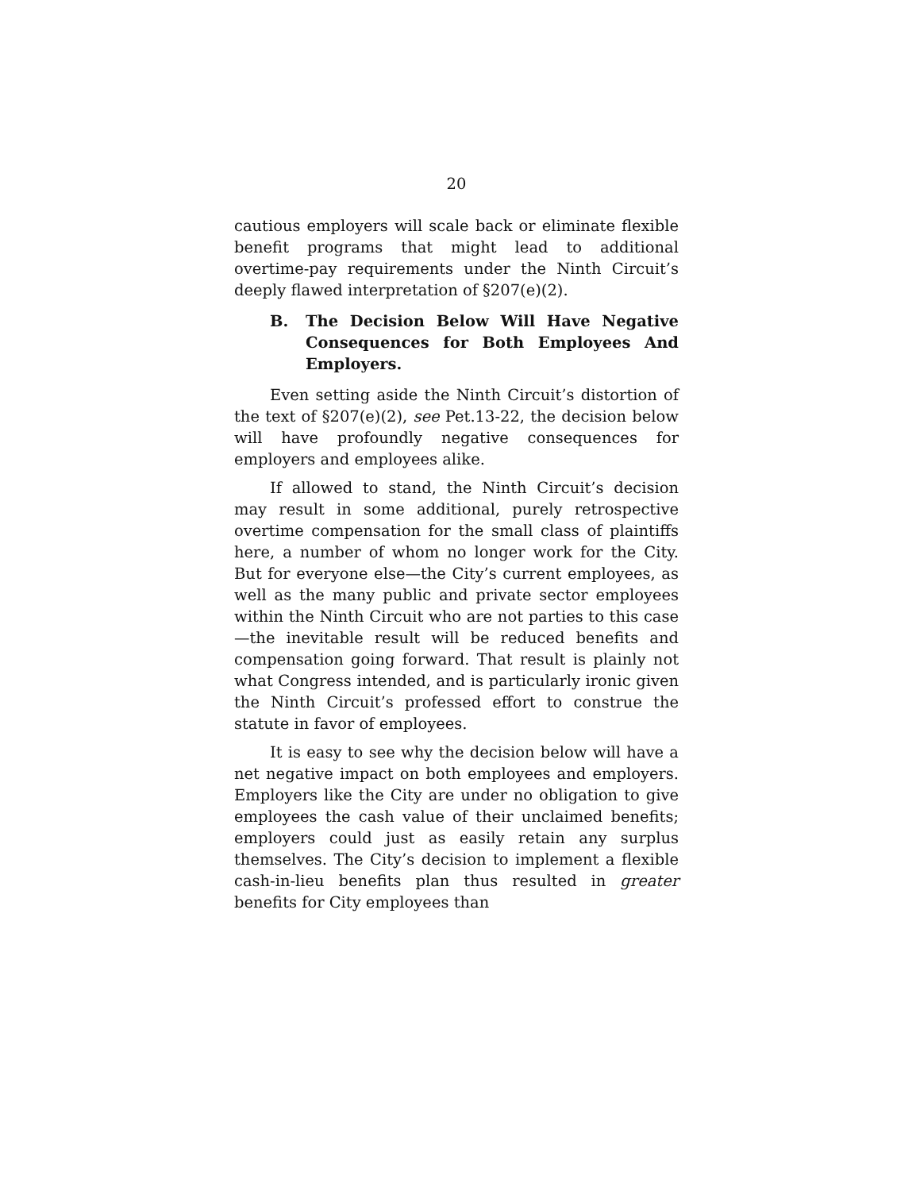20
cautious employers will scale back or eliminate flexible benefit programs that might lead to additional overtime-pay requirements under the Ninth Circuit’s deeply flawed interpretation of §207(e)(2).
B. The Decision Below Will Have Negative Consequences for Both Employees And Employers.
Even setting aside the Ninth Circuit’s distortion of the text of §207(e)(2), see Pet.13-22, the decision below will have profoundly negative consequences for employers and employees alike.
If allowed to stand, the Ninth Circuit’s decision may result in some additional, purely retrospective overtime compensation for the small class of plaintiffs here, a number of whom no longer work for the City. But for everyone else—the City’s current employees, as well as the many public and private sector employees within the Ninth Circuit who are not parties to this case—the inevitable result will be reduced benefits and compensation going forward. That result is plainly not what Congress intended, and is particularly ironic given the Ninth Circuit’s professed effort to construe the statute in favor of employees.
It is easy to see why the decision below will have a net negative impact on both employees and employers. Employers like the City are under no obligation to give employees the cash value of their unclaimed benefits; employers could just as easily retain any surplus themselves. The City’s decision to implement a flexible cash-in-lieu benefits plan thus resulted in greater benefits for City employees than